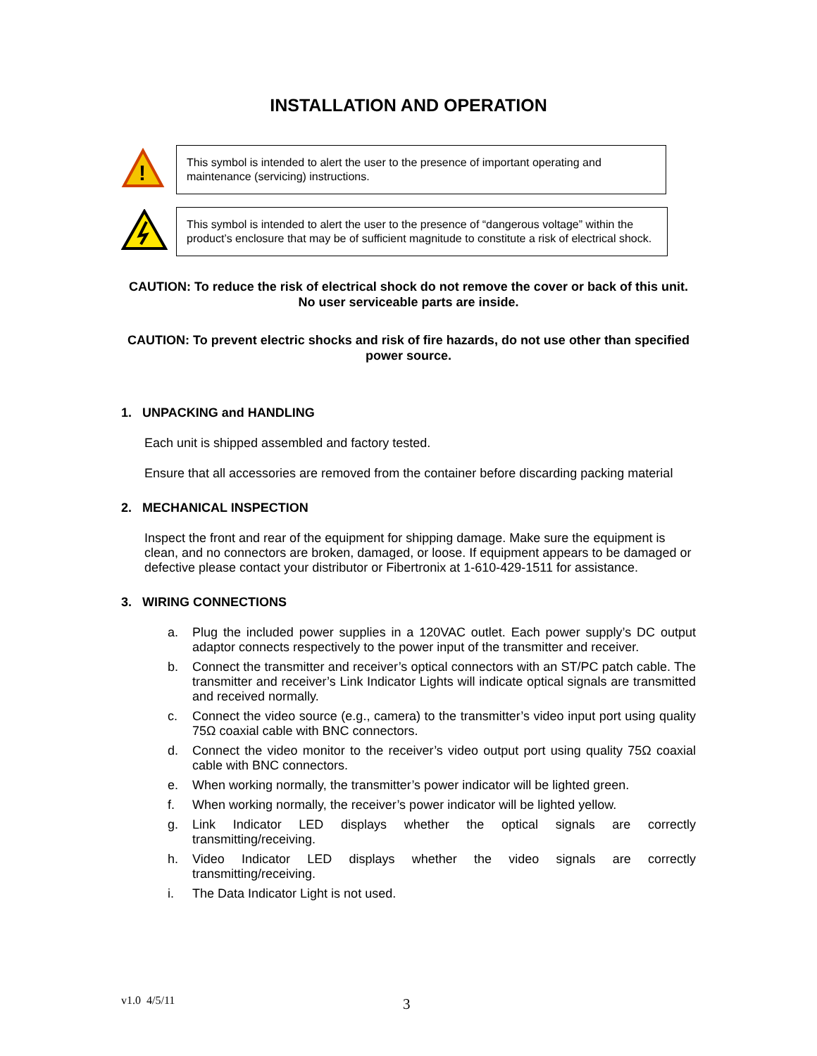INSTALLATION AND OPERATION
!
This symbol is intended to alert the user to the presence of important operating and maintenance (servicing) instructions.
This symbol is intended to alert the user to the presence of “dangerous voltage” within the product’s enclosure that may be of sufficient magnitude to constitute a risk of electrical shock.
CAUTION: To reduce the risk of electrical shock do not remove the cover or back of this unit. No user serviceable parts are inside.
CAUTION: To prevent electric shocks and risk of fire hazards, do not use other than specified power source.
1. UNPACKING and HANDLING
Each unit is shipped assembled and factory tested.
Ensure that all accessories are removed from the container before discarding packing material
2. MECHANICAL INSPECTION
Inspect the front and rear of the equipment for shipping damage. Make sure the equipment is clean, and no connectors are broken, damaged, or loose. If equipment appears to be damaged or defective please contact your distributor or Fibertronix at 1-610-429-1511 for assistance.
3. WIRING CONNECTIONS
a. Plug the included power supplies in a 120VAC outlet. Each power supply’s DC output adaptor connects respectively to the power input of the transmitter and receiver.
b. Connect the transmitter and receiver’s optical connectors with an ST/PC patch cable. The transmitter and receiver’s Link Indicator Lights will indicate optical signals are transmitted and received normally.
c. Connect the video source (e.g., camera) to the transmitter’s video input port using quality 75Ω coaxial cable with BNC connectors.
d. Connect the video monitor to the receiver’s video output port using quality 75Ω coaxial cable with BNC connectors.
e. When working normally, the transmitter’s power indicator will be lighted green.
f. When working normally, the receiver’s power indicator will be lighted yellow.
g. Link Indicator LED displays whether the optical signals are correctly transmitting/receiving.
h. Video Indicator LED displays whether the video signals are correctly transmitting/receiving.
i. The Data Indicator Light is not used.
v1.0 4/5/11 3